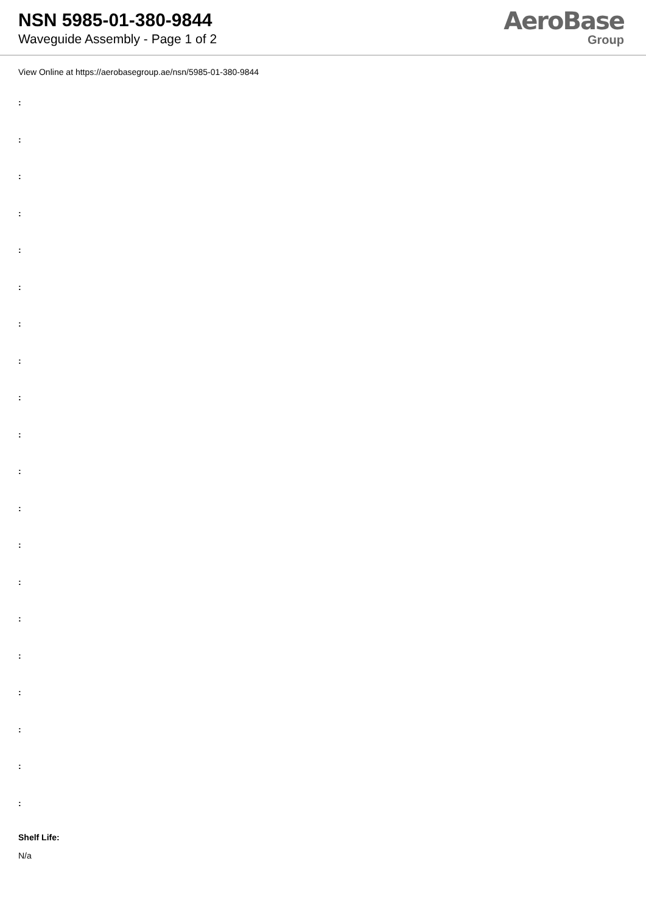NSN 5985-01-380-9844
Waveguide Assembly - Page 1 of 2
AeroBase
Group
View Online at https://aerobasegroup.ae/nsn/5985-01-380-9844
:
:
:
:
:
:
:
:
:
:
:
:
:
:
:
:
:
:
:
:
Shelf Life:
N/a